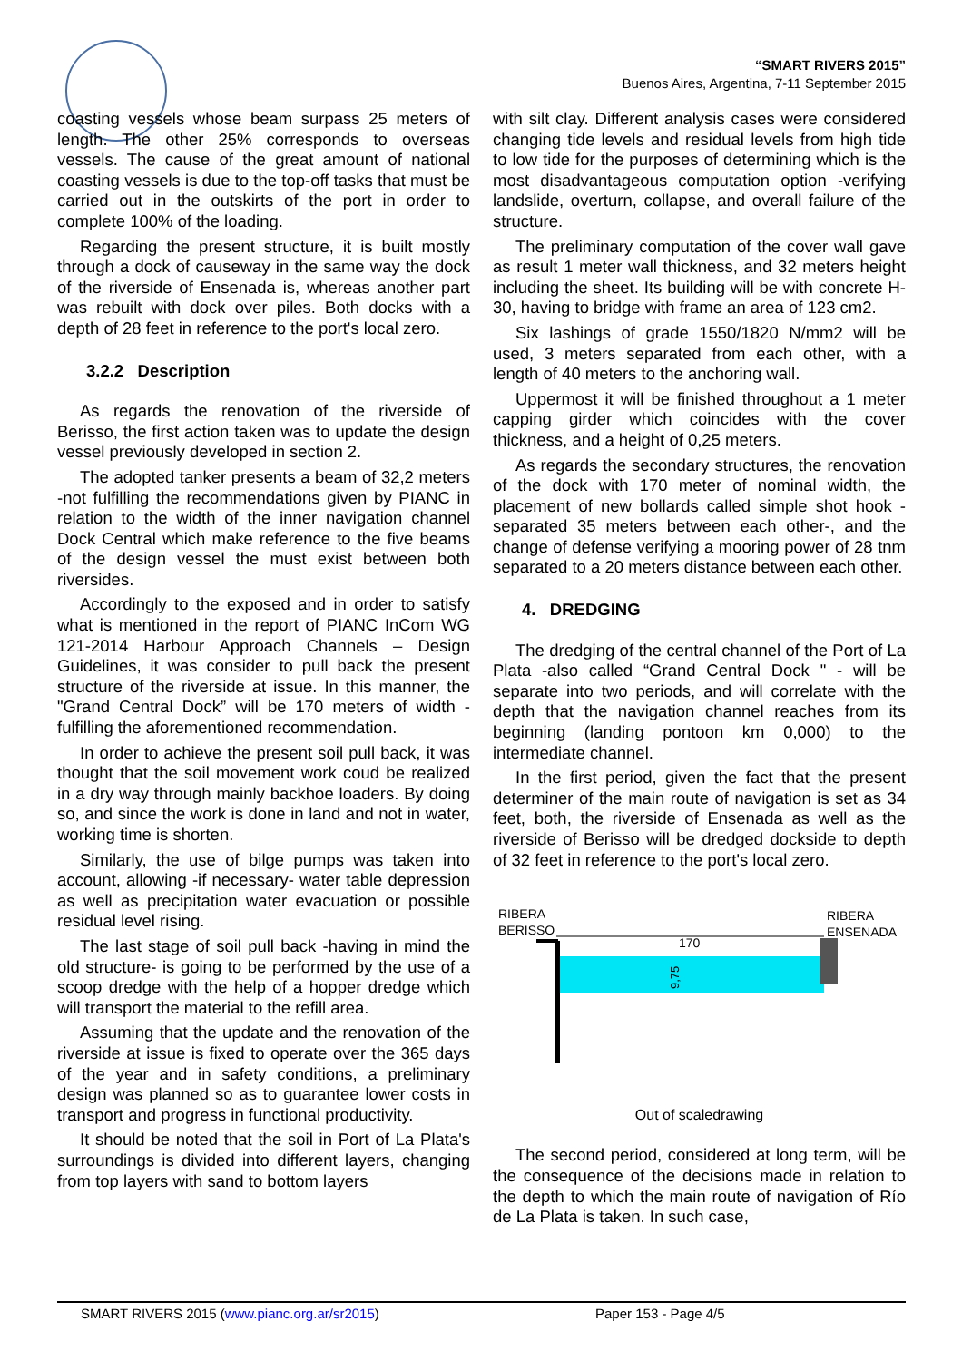“SMART RIVERS 2015”
Buenos Aires, Argentina, 7-11 September 2015
coasting vessels whose beam surpass 25 meters of length. The other 25% corresponds to overseas vessels. The cause of the great amount of national coasting vessels is due to the top-off tasks that must be carried out in the outskirts of the port in order to complete 100% of the loading.
Regarding the present structure, it is built mostly through a dock of causeway in the same way the dock of the riverside of Ensenada is, whereas another part was rebuilt with dock over piles. Both docks with a depth of 28 feet in reference to the port's local zero.
3.2.2 Description
As regards the renovation of the riverside of Berisso, the first action taken was to update the design vessel previously developed in section 2.
The adopted tanker presents a beam of 32,2 meters -not fulfilling the recommendations given by PIANC in relation to the width of the inner navigation channel Dock Central which make reference to the five beams of the design vessel the must exist between both riversides.
Accordingly to the exposed and in order to satisfy what is mentioned in the report of PIANC InCom WG 121-2014 Harbour Approach Channels – Design Guidelines, it was consider to pull back the present structure of the riverside at issue. In this manner, the "Grand Central Dock” will be 170 meters of width -fulfilling the aforementioned recommendation.
In order to achieve the present soil pull back, it was thought that the soil movement work coud be realized in a dry way through mainly backhoe loaders. By doing so, and since the work is done in land and not in water, working time is shorten.
Similarly, the use of bilge pumps was taken into account, allowing -if necessary- water table depression as well as precipitation water evacuation or possible residual level rising.
The last stage of soil pull back -having in mind the old structure- is going to be performed by the use of a scoop dredge with the help of a hopper dredge which will transport the material to the refill area.
Assuming that the update and the renovation of the riverside at issue is fixed to operate over the 365 days of the year and in safety conditions, a preliminary design was planned so as to guarantee lower costs in transport and progress in functional productivity.
It should be noted that the soil in Port of La Plata's surroundings is divided into different layers, changing from top layers with sand to bottom layers
with silt clay. Different analysis cases were considered changing tide levels and residual levels from high tide to low tide for the purposes of determining which is the most disadvantageous computation option -verifying landslide, overturn, collapse, and overall failure of the structure.
The preliminary computation of the cover wall gave as result 1 meter wall thickness, and 32 meters height including the sheet. Its building will be with concrete H-30, having to bridge with frame an area of 123 cm2.
Six lashings of grade 1550/1820 N/mm2 will be used, 3 meters separated from each other, with a length of 40 meters to the anchoring wall.
Uppermost it will be finished throughout a 1 meter capping girder which coincides with the cover thickness, and a height of 0,25 meters.
As regards the secondary structures, the renovation of the dock with 170 meter of nominal width, the placement of new bollards called simple shot hook -separated 35 meters between each other-, and the change of defense verifying a mooring power of 28 tnm separated to a 20 meters distance between each other.
4. DREDGING
The dredging of the central channel of the Port of La Plata -also called “Grand Central Dock " - will be separate into two periods, and will correlate with the depth that the navigation channel reaches from its beginning (landing pontoon km 0,000) to the intermediate channel.
In the first period, given the fact that the present determiner of the main route of navigation is set as 34 feet, both, the riverside of Ensenada as well as the riverside of Berisso will be dredged dockside to depth of 32 feet in reference to the port's local zero.
RIBERA
BERISSO
RIBERA
ENSENADA
170
9,75
Out of scaledrawing
The second period, considered at long term, will be the consequence of the decisions made in relation to the depth to which the main route of navigation of Río de La Plata is taken. In such case,
SMART RIVERS 2015 (www.pianc.org.ar/sr2015) Paper 153 - Page 4/5